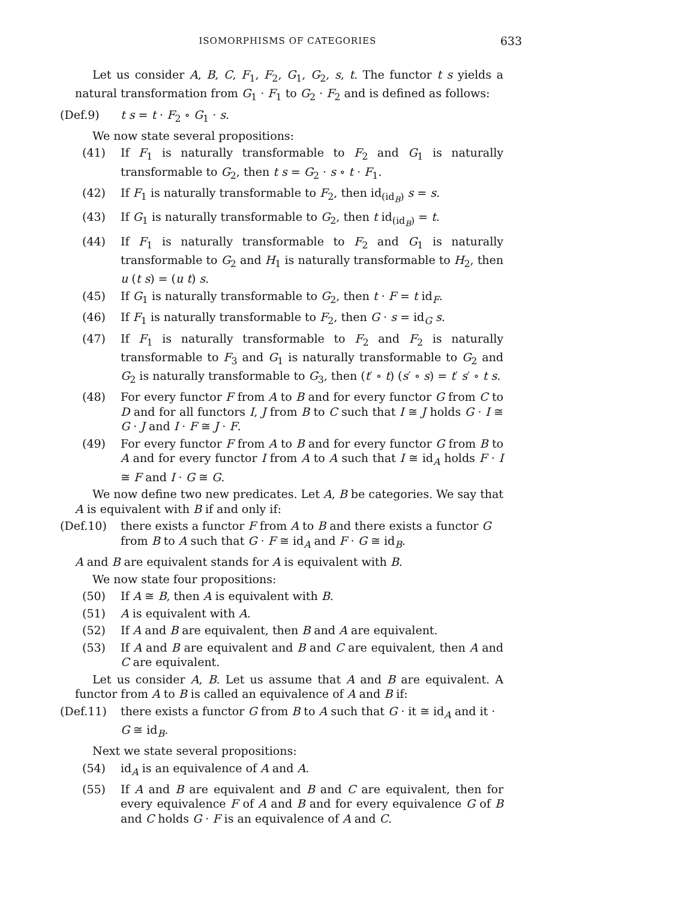ISOMORPHISMS OF CATEGORIES 633
Let us consider A, B, C, F<sub>1</sub>, F<sub>2</sub>, G<sub>1</sub>, G<sub>2</sub>, s, t. The functor t s yields a natural transformation from G<sub>1</sub> · F<sub>1</sub> to G<sub>2</sub> · F<sub>2</sub> and is defined as follows:
(Def.9) t s = t · F<sub>2</sub> ∘ G<sub>1</sub> · s.
We now state several propositions:
(41) If F<sub>1</sub> is naturally transformable to F<sub>2</sub> and G<sub>1</sub> is naturally transformable to G<sub>2</sub>, then t s = G<sub>2</sub> · s ∘ t · F<sub>1</sub>.
(42) If F<sub>1</sub> is naturally transformable to F<sub>2</sub>, then id<sub>(id<sub>B</sub>)</sub> s = s.
(43) If G<sub>1</sub> is naturally transformable to G<sub>2</sub>, then t id<sub>(id<sub>B</sub>)</sub> = t.
(44) If F<sub>1</sub> is naturally transformable to F<sub>2</sub> and G<sub>1</sub> is naturally transformable to G<sub>2</sub> and H<sub>1</sub> is naturally transformable to H<sub>2</sub>, then u (t s) = (u t) s.
(45) If G<sub>1</sub> is naturally transformable to G<sub>2</sub>, then t · F = t id<sub>F</sub>.
(46) If F<sub>1</sub> is naturally transformable to F<sub>2</sub>, then G · s = id<sub>G</sub> s.
(47) If F<sub>1</sub> is naturally transformable to F<sub>2</sub> and F<sub>2</sub> is naturally transformable to F<sub>3</sub> and G<sub>1</sub> is naturally transformable to G<sub>2</sub> and G<sub>2</sub> is naturally transformable to G<sub>3</sub>, then (t′ ∘ t) (s′ ∘ s) = t′ s′ ∘ t s.
(48) For every functor F from A to B and for every functor G from C to D and for all functors I, J from B to C such that I ≅ J holds G · I ≅ G · J and I · F ≅ J · F.
(49) For every functor F from A to B and for every functor G from B to A and for every functor I from A to A such that I ≅ id<sub>A</sub> holds F · I ≅ F and I · G ≅ G.
We now define two new predicates. Let A, B be categories. We say that A is equivalent with B if and only if:
(Def.10) there exists a functor F from A to B and there exists a functor G from B to A such that G · F ≅ id<sub>A</sub> and F · G ≅ id<sub>B</sub>.
A and B are equivalent stands for A is equivalent with B.
We now state four propositions:
(50) If A ≅ B, then A is equivalent with B.
(51) A is equivalent with A.
(52) If A and B are equivalent, then B and A are equivalent.
(53) If A and B are equivalent and B and C are equivalent, then A and C are equivalent.
Let us consider A, B. Let us assume that A and B are equivalent. A functor from A to B is called an equivalence of A and B if:
(Def.11) there exists a functor G from B to A such that G · it ≅ id<sub>A</sub> and it · G ≅ id<sub>B</sub>.
Next we state several propositions:
(54) id<sub>A</sub> is an equivalence of A and A.
(55) If A and B are equivalent and B and C are equivalent, then for every equivalence F of A and B and for every equivalence G of B and C holds G · F is an equivalence of A and C.